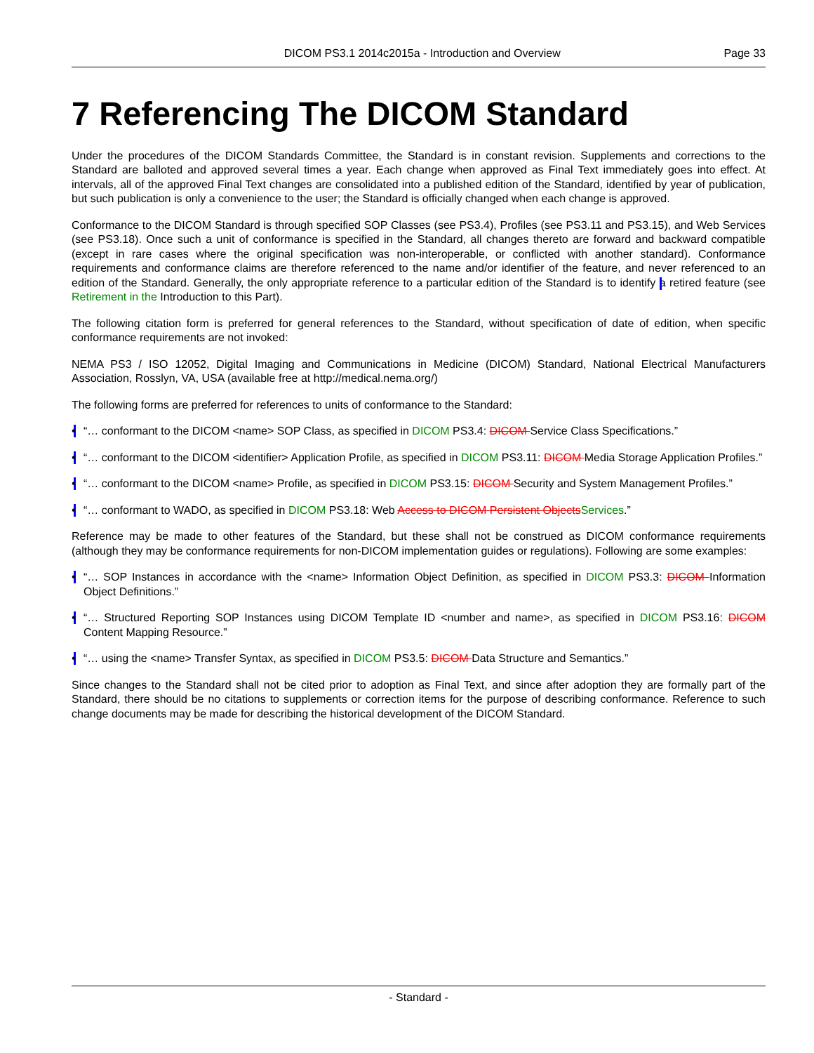DICOM PS3.1 2014c2015a - Introduction and Overview
Page 33
7 Referencing The DICOM Standard
Under the procedures of the DICOM Standards Committee, the Standard is in constant revision. Supplements and corrections to the Standard are balloted and approved several times a year. Each change when approved as Final Text immediately goes into effect. At intervals, all of the approved Final Text changes are consolidated into a published edition of the Standard, identified by year of publication, but such publication is only a convenience to the user; the Standard is officially changed when each change is approved.
Conformance to the DICOM Standard is through specified SOP Classes (see PS3.4), Profiles (see PS3.11 and PS3.15), and Web Services (see PS3.18). Once such a unit of conformance is specified in the Standard, all changes thereto are forward and backward compatible (except in rare cases where the original specification was non-interoperable, or conflicted with another standard). Conformance requirements and conformance claims are therefore referenced to the name and/or identifier of the feature, and never referenced to an edition of the Standard. Generally, the only appropriate reference to a particular edition of the Standard is to identify a retired feature (see Retirement in the Introduction to this Part).
The following citation form is preferred for general references to the Standard, without specification of date of edition, when specific conformance requirements are not invoked:
NEMA PS3 / ISO 12052, Digital Imaging and Communications in Medicine (DICOM) Standard, National Electrical Manufacturers Association, Rosslyn, VA, USA (available free at http://medical.nema.org/)
The following forms are preferred for references to units of conformance to the Standard:
• “… conformant to the DICOM <name> SOP Class, as specified in DICOM PS3.4: DICOM Service Class Specifications.”
• “… conformant to the DICOM <identifier> Application Profile, as specified in DICOM PS3.11: DICOM Media Storage Application Profiles.”
• “… conformant to the DICOM <name> Profile, as specified in DICOM PS3.15: DICOM Security and System Management Profiles.”
• “… conformant to WADO, as specified in DICOM PS3.18: Web Access to DICOM Persistent Objects Services.”
Reference may be made to other features of the Standard, but these shall not be construed as DICOM conformance requirements (although they may be conformance requirements for non-DICOM implementation guides or regulations). Following are some examples:
• “… SOP Instances in accordance with the <name> Information Object Definition, as specified in DICOM PS3.3: DICOM Information Object Definitions.”
• “… Structured Reporting SOP Instances using DICOM Template ID <number and name>, as specified in DICOM PS3.16: DICOM Content Mapping Resource.”
• “… using the <name> Transfer Syntax, as specified in DICOM PS3.5: DICOM Data Structure and Semantics.”
Since changes to the Standard shall not be cited prior to adoption as Final Text, and since after adoption they are formally part of the Standard, there should be no citations to supplements or correction items for the purpose of describing conformance. Reference to such change documents may be made for describing the historical development of the DICOM Standard.
- Standard -